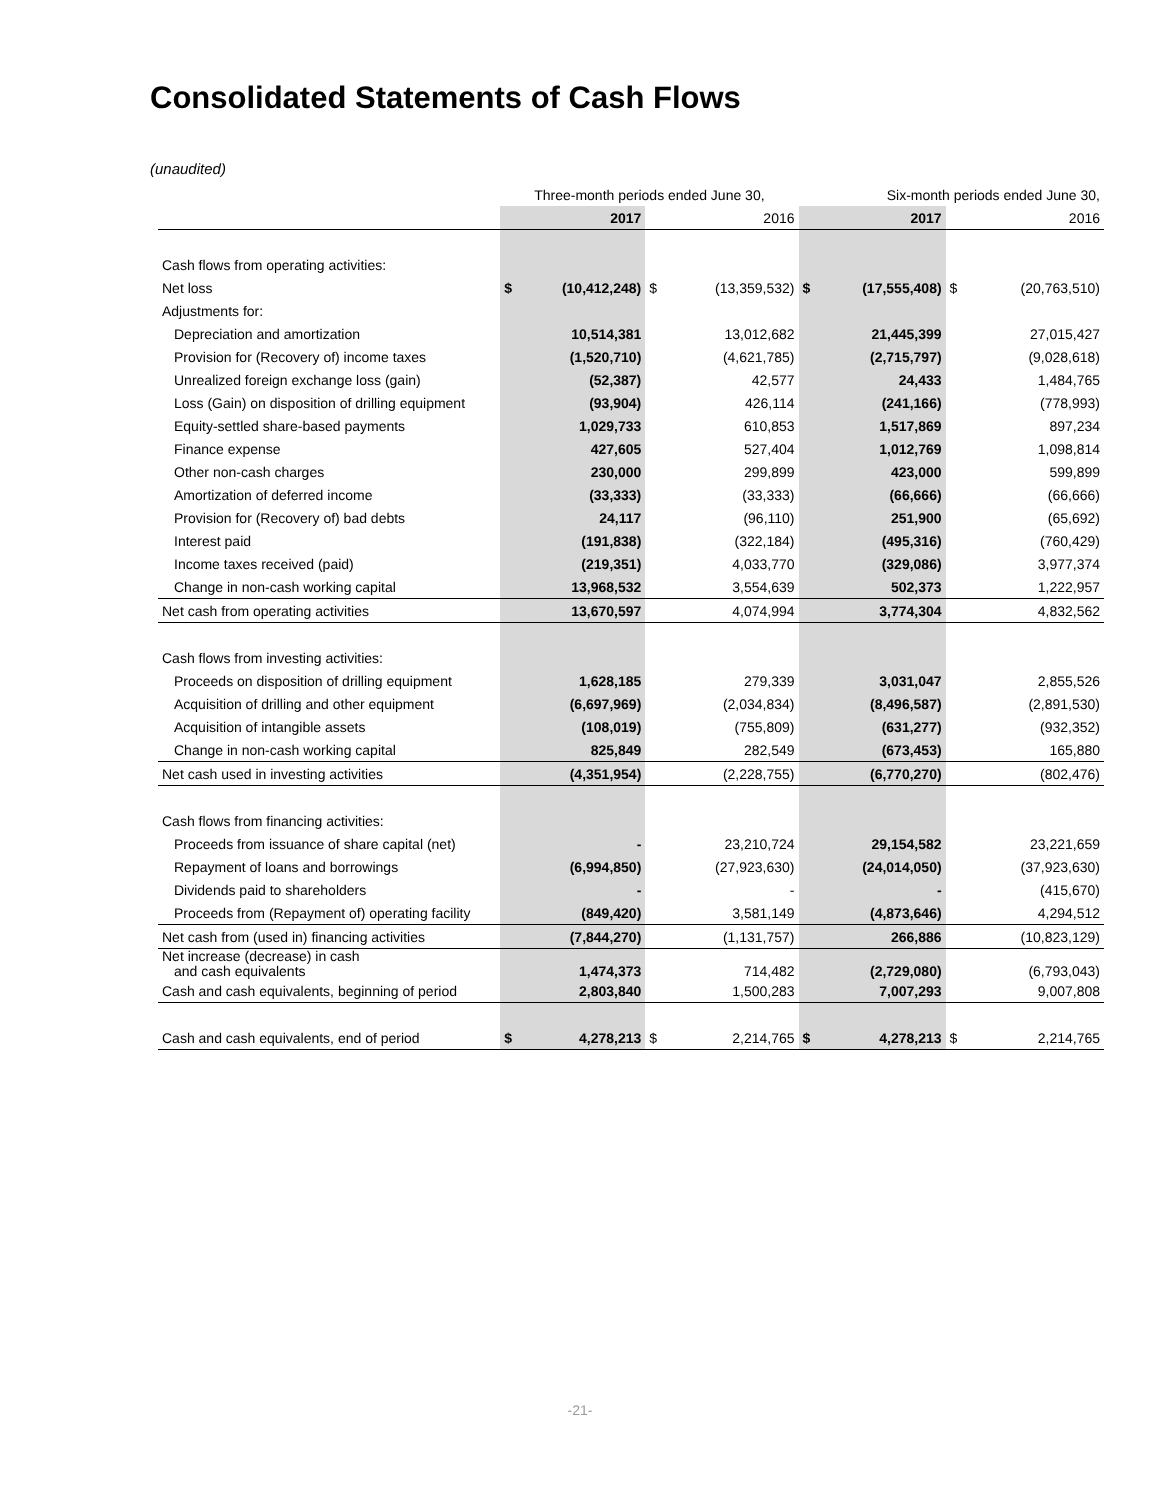Consolidated Statements of Cash Flows
(unaudited)
| | Three-month periods ended June 30, | | | | Six-month periods ended June 30, | | | |
| --- | --- | --- | --- | --- | --- | --- | --- | --- |
| | | 2017 | | 2016 | | 2017 | | 2016 |
| Cash flows from operating activities: | | | | | | | | |
| Net loss | $ | (10,412,248) | $ | (13,359,532) | $ | (17,555,408) | $ | (20,763,510) |
| Adjustments for: | | | | | | | | |
| Depreciation and amortization | | 10,514,381 | | 13,012,682 | | 21,445,399 | | 27,015,427 |
| Provision for (Recovery of) income taxes | | (1,520,710) | | (4,621,785) | | (2,715,797) | | (9,028,618) |
| Unrealized foreign exchange loss (gain) | | (52,387) | | 42,577 | | 24,433 | | 1,484,765 |
| Loss (Gain) on disposition of drilling equipment | | (93,904) | | 426,114 | | (241,166) | | (778,993) |
| Equity-settled share-based payments | | 1,029,733 | | 610,853 | | 1,517,869 | | 897,234 |
| Finance expense | | 427,605 | | 527,404 | | 1,012,769 | | 1,098,814 |
| Other non-cash charges | | 230,000 | | 299,899 | | 423,000 | | 599,899 |
| Amortization of deferred income | | (33,333) | | (33,333) | | (66,666) | | (66,666) |
| Provision for (Recovery of) bad debts | | 24,117 | | (96,110) | | 251,900 | | (65,692) |
| Interest paid | | (191,838) | | (322,184) | | (495,316) | | (760,429) |
| Income taxes received (paid) | | (219,351) | | 4,033,770 | | (329,086) | | 3,977,374 |
| Change in non-cash working capital | | 13,968,532 | | 3,554,639 | | 502,373 | | 1,222,957 |
| Net cash from operating activities | | 13,670,597 | | 4,074,994 | | 3,774,304 | | 4,832,562 |
| Cash flows from investing activities: | | | | | | | | |
| Proceeds on disposition of drilling equipment | | 1,628,185 | | 279,339 | | 3,031,047 | | 2,855,526 |
| Acquisition of drilling and other equipment | | (6,697,969) | | (2,034,834) | | (8,496,587) | | (2,891,530) |
| Acquisition of intangible assets | | (108,019) | | (755,809) | | (631,277) | | (932,352) |
| Change in non-cash working capital | | 825,849 | | 282,549 | | (673,453) | | 165,880 |
| Net cash used in investing activities | | (4,351,954) | | (2,228,755) | | (6,770,270) | | (802,476) |
| Cash flows from financing activities: | | | | | | | | |
| Proceeds from issuance of share capital (net) | | - | | 23,210,724 | | 29,154,582 | | 23,221,659 |
| Repayment of loans and borrowings | | (6,994,850) | | (27,923,630) | | (24,014,050) | | (37,923,630) |
| Dividends paid to shareholders | | - | | - | | - | | (415,670) |
| Proceeds from (Repayment of) operating facility | | (849,420) | | 3,581,149 | | (4,873,646) | | 4,294,512 |
| Net cash from (used in) financing activities | | (7,844,270) | | (1,131,757) | | 266,886 | | (10,823,129) |
| Net increase (decrease) in cash and cash equivalents | | 1,474,373 | | 714,482 | | (2,729,080) | | (6,793,043) |
| Cash and cash equivalents, beginning of period | | 2,803,840 | | 1,500,283 | | 7,007,293 | | 9,007,808 |
| Cash and cash equivalents, end of period | $ | 4,278,213 | $ | 2,214,765 | $ | 4,278,213 | $ | 2,214,765 |
-21-